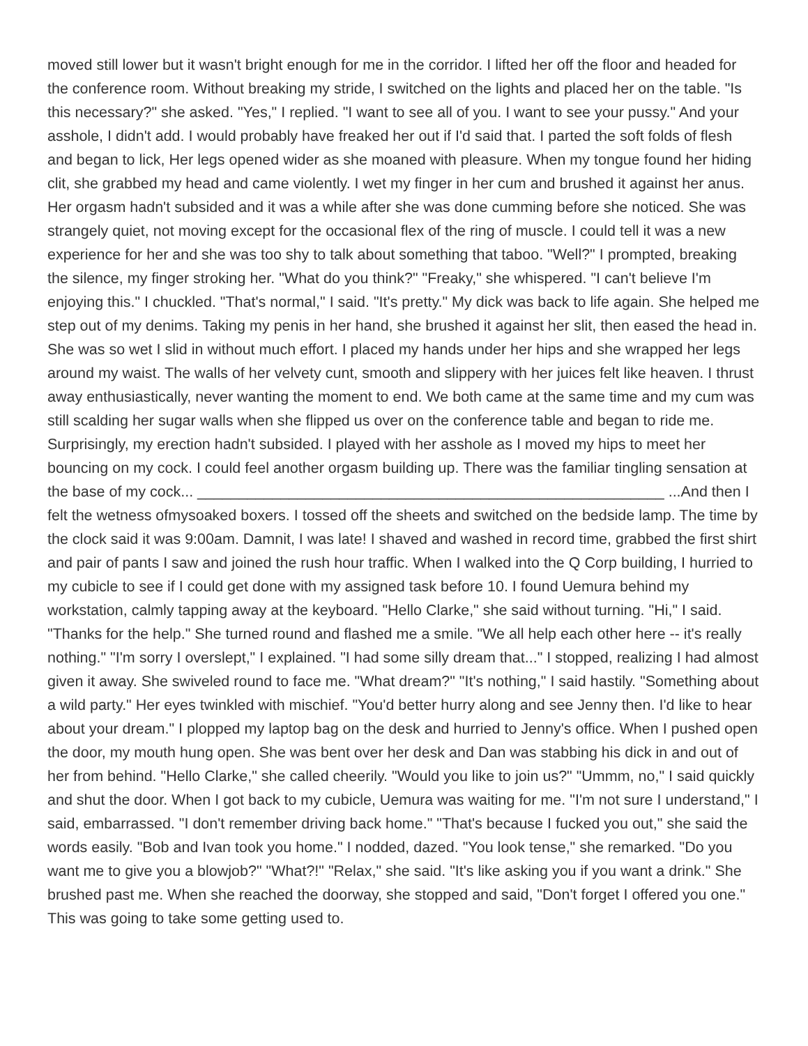moved still lower but it wasn't bright enough for me in the corridor. I lifted her off the floor and headed for the conference room. Without breaking my stride, I switched on the lights and placed her on the table. "Is this necessary?" she asked. "Yes," I replied. "I want to see all of you. I want to see your pussy." And your asshole, I didn't add. I would probably have freaked her out if I'd said that. I parted the soft folds of flesh and began to lick, Her legs opened wider as she moaned with pleasure. When my tongue found her hiding clit, she grabbed my head and came violently. I wet my finger in her cum and brushed it against her anus. Her orgasm hadn't subsided and it was a while after she was done cumming before she noticed. She was strangely quiet, not moving except for the occasional flex of the ring of muscle. I could tell it was a new experience for her and she was too shy to talk about something that taboo. "Well?" I prompted, breaking the silence, my finger stroking her. "What do you think?" "Freaky," she whispered. "I can't believe I'm enjoying this." I chuckled. "That's normal," I said. "It's pretty." My dick was back to life again. She helped me step out of my denims. Taking my penis in her hand, she brushed it against her slit, then eased the head in. She was so wet I slid in without much effort. I placed my hands under her hips and she wrapped her legs around my waist. The walls of her velvety cunt, smooth and slippery with her juices felt like heaven. I thrust away enthusiastically, never wanting the moment to end. We both came at the same time and my cum was still scalding her sugar walls when she flipped us over on the conference table and began to ride me. Surprisingly, my erection hadn't subsided. I played with her asshole as I moved my hips to meet her bouncing on my cock. I could feel another orgasm building up. There was the familiar tingling sensation at the base of my cock... ________________________________________________________ ...And then I felt the wetness ofmysoaked boxers. I tossed off the sheets and switched on the bedside lamp. The time by the clock said it was 9:00am. Damnit, I was late! I shaved and washed in record time, grabbed the first shirt and pair of pants I saw and joined the rush hour traffic. When I walked into the Q Corp building, I hurried to my cubicle to see if I could get done with my assigned task before 10. I found Uemura behind my workstation, calmly tapping away at the keyboard. "Hello Clarke," she said without turning. "Hi," I said. "Thanks for the help." She turned round and flashed me a smile. "We all help each other here -- it's really nothing." "I'm sorry I overslept," I explained. "I had some silly dream that..." I stopped, realizing I had almost given it away. She swiveled round to face me. "What dream?" "It's nothing," I said hastily. "Something about a wild party." Her eyes twinkled with mischief. "You'd better hurry along and see Jenny then. I'd like to hear about your dream." I plopped my laptop bag on the desk and hurried to Jenny's office. When I pushed open the door, my mouth hung open. She was bent over her desk and Dan was stabbing his dick in and out of her from behind. "Hello Clarke," she called cheerily. "Would you like to join us?" "Ummm, no," I said quickly and shut the door. When I got back to my cubicle, Uemura was waiting for me. "I'm not sure I understand," I said, embarrassed. "I don't remember driving back home." "That's because I fucked you out," she said the words easily. "Bob and Ivan took you home." I nodded, dazed. "You look tense," she remarked. "Do you want me to give you a blowjob?" "What?!" "Relax," she said. "It's like asking you if you want a drink." She brushed past me. When she reached the doorway, she stopped and said, "Don't forget I offered you one." This was going to take some getting used to.